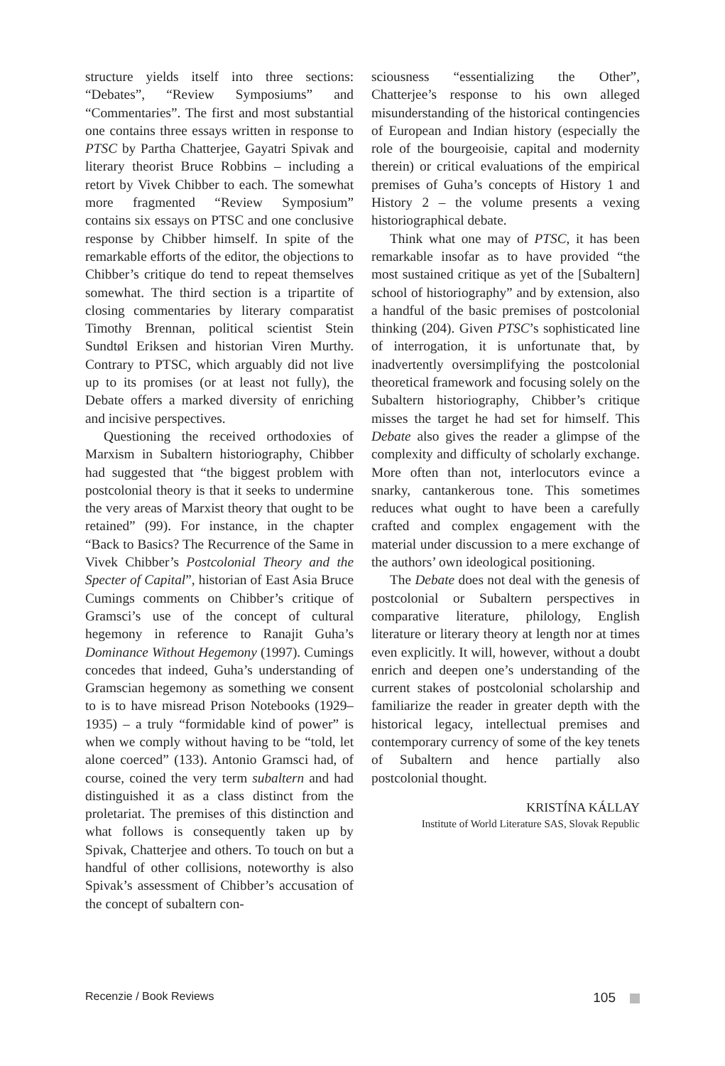structure yields itself into three sections: “Debates”, “Review Symposiums” and “Commentaries”. The first and most substantial one contains three essays written in response to PTSC by Partha Chatterjee, Gayatri Spivak and literary theorist Bruce Robbins – including a retort by Vivek Chibber to each. The somewhat more fragmented “Review Symposium” contains six essays on PTSC and one conclusive response by Chibber himself. In spite of the remarkable efforts of the editor, the objections to Chibber’s critique do tend to repeat themselves somewhat. The third section is a tripartite of closing commentaries by literary comparatist Timothy Brennan, political scientist Stein Sundtøl Eriksen and historian Viren Murthy. Contrary to PTSC, which arguably did not live up to its promises (or at least not fully), the Debate offers a marked diversity of enriching and incisive perspectives.
Questioning the received orthodoxies of Marxism in Subaltern historiography, Chibber had suggested that “the biggest problem with postcolonial theory is that it seeks to undermine the very areas of Marxist theory that ought to be retained” (99). For instance, in the chapter “Back to Basics? The Recurrence of the Same in Vivek Chibber’s Postcolonial Theory and the Specter of Capital”, historian of East Asia Bruce Cumings comments on Chibber’s critique of Gramsci’s use of the concept of cultural hegemony in reference to Ranajit Guha’s Dominance Without Hegemony (1997). Cumings concedes that indeed, Guha’s understanding of Gramscian hegemony as something we consent to is to have misread Prison Notebooks (1929–1935) – a truly “formidable kind of power” is when we comply without having to be “told, let alone coerced” (133). Antonio Gramsci had, of course, coined the very term subaltern and had distinguished it as a class distinct from the proletariat. The premises of this distinction and what follows is consequently taken up by Spivak, Chatterjee and others. To touch on but a handful of other collisions, noteworthy is also Spivak’s assessment of Chibber’s accusation of the concept of subaltern con-
sciousness “essentializing the Other”, Chatterjee’s response to his own alleged misunderstanding of the historical contingencies of European and Indian history (especially the role of the bourgeoisie, capital and modernity therein) or critical evaluations of the empirical premises of Guha’s concepts of History 1 and History 2 – the volume presents a vexing historiographical debate.
Think what one may of PTSC, it has been remarkable insofar as to have provided “the most sustained critique as yet of the [Subaltern] school of historiography” and by extension, also a handful of the basic premises of postcolonial thinking (204). Given PTSC’s sophisticated line of interrogation, it is unfortunate that, by inadvertently oversimplifying the postcolonial theoretical framework and focusing solely on the Subaltern historiography, Chibber’s critique misses the target he had set for himself. This Debate also gives the reader a glimpse of the complexity and difficulty of scholarly exchange. More often than not, interlocutors evince a snarky, cantankerous tone. This sometimes reduces what ought to have been a carefully crafted and complex engagement with the material under discussion to a mere exchange of the authors’ own ideological positioning.
The Debate does not deal with the genesis of postcolonial or Subaltern perspectives in comparative literature, philology, English literature or literary theory at length nor at times even explicitly. It will, however, without a doubt enrich and deepen one’s understanding of the current stakes of postcolonial scholarship and familiarize the reader in greater depth with the historical legacy, intellectual premises and contemporary currency of some of the key tenets of Subaltern and hence partially also postcolonial thought.
KRISTÍNA KÁLLAY
Institute of World Literature SAS, Slovak Republic
Recenzie / Book Reviews 105